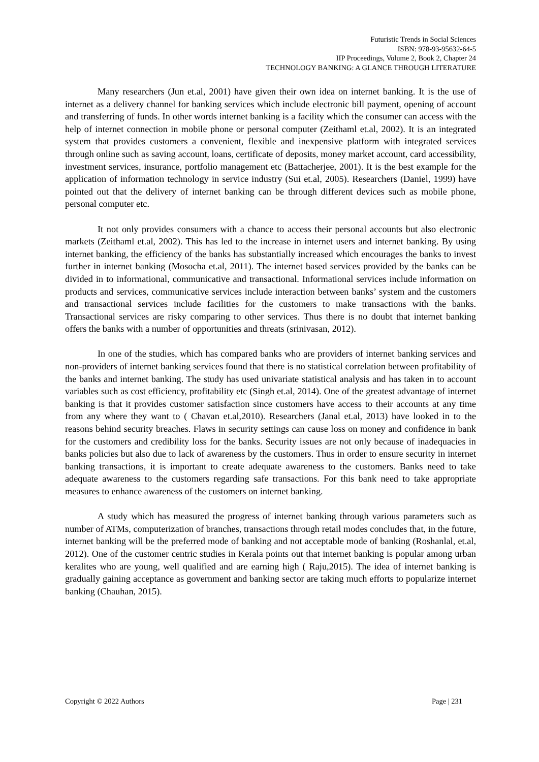Futuristic Trends in Social Sciences
ISBN: 978-93-95632-64-5
IIP Proceedings, Volume 2, Book 2, Chapter 24
TECHNOLOGY BANKING: A GLANCE THROUGH LITERATURE
Many researchers (Jun et.al, 2001) have given their own idea on internet banking. It is the use of internet as a delivery channel for banking services which include electronic bill payment, opening of account and transferring of funds. In other words internet banking is a facility which the consumer can access with the help of internet connection in mobile phone or personal computer (Zeithaml et.al, 2002). It is an integrated system that provides customers a convenient, flexible and inexpensive platform with integrated services through online such as saving account, loans, certificate of deposits, money market account, card accessibility, investment services, insurance, portfolio management etc (Battacherjee, 2001). It is the best example for the application of information technology in service industry (Sui et.al, 2005). Researchers (Daniel, 1999) have pointed out that the delivery of internet banking can be through different devices such as mobile phone, personal computer etc.
It not only provides consumers with a chance to access their personal accounts but also electronic markets (Zeithaml et.al, 2002). This has led to the increase in internet users and internet banking. By using internet banking, the efficiency of the banks has substantially increased which encourages the banks to invest further in internet banking (Mosocha et.al, 2011). The internet based services provided by the banks can be divided in to informational, communicative and transactional. Informational services include information on products and services, communicative services include interaction between banks’ system and the customers and transactional services include facilities for the customers to make transactions with the banks. Transactional services are risky comparing to other services. Thus there is no doubt that internet banking offers the banks with a number of opportunities and threats (srinivasan, 2012).
In one of the studies, which has compared banks who are providers of internet banking services and non-providers of internet banking services found that there is no statistical correlation between profitability of the banks and internet banking. The study has used univariate statistical analysis and has taken in to account variables such as cost efficiency, profitability etc (Singh et.al, 2014). One of the greatest advantage of internet banking is that it provides customer satisfaction since customers have access to their accounts at any time from any where they want to ( Chavan et.al,2010). Researchers (Janal et.al, 2013) have looked in to the reasons behind security breaches. Flaws in security settings can cause loss on money and confidence in bank for the customers and credibility loss for the banks. Security issues are not only because of inadequacies in banks policies but also due to lack of awareness by the customers. Thus in order to ensure security in internet banking transactions, it is important to create adequate awareness to the customers. Banks need to take adequate awareness to the customers regarding safe transactions. For this bank need to take appropriate measures to enhance awareness of the customers on internet banking.
A study which has measured the progress of internet banking through various parameters such as number of ATMs, computerization of branches, transactions through retail modes concludes that, in the future, internet banking will be the preferred mode of banking and not acceptable mode of banking (Roshanlal, et.al, 2012). One of the customer centric studies in Kerala points out that internet banking is popular among urban keralites who are young, well qualified and are earning high ( Raju,2015). The idea of internet banking is gradually gaining acceptance as government and banking sector are taking much efforts to popularize internet banking (Chauhan, 2015).
Copyright © 2022 Authors Page | 231